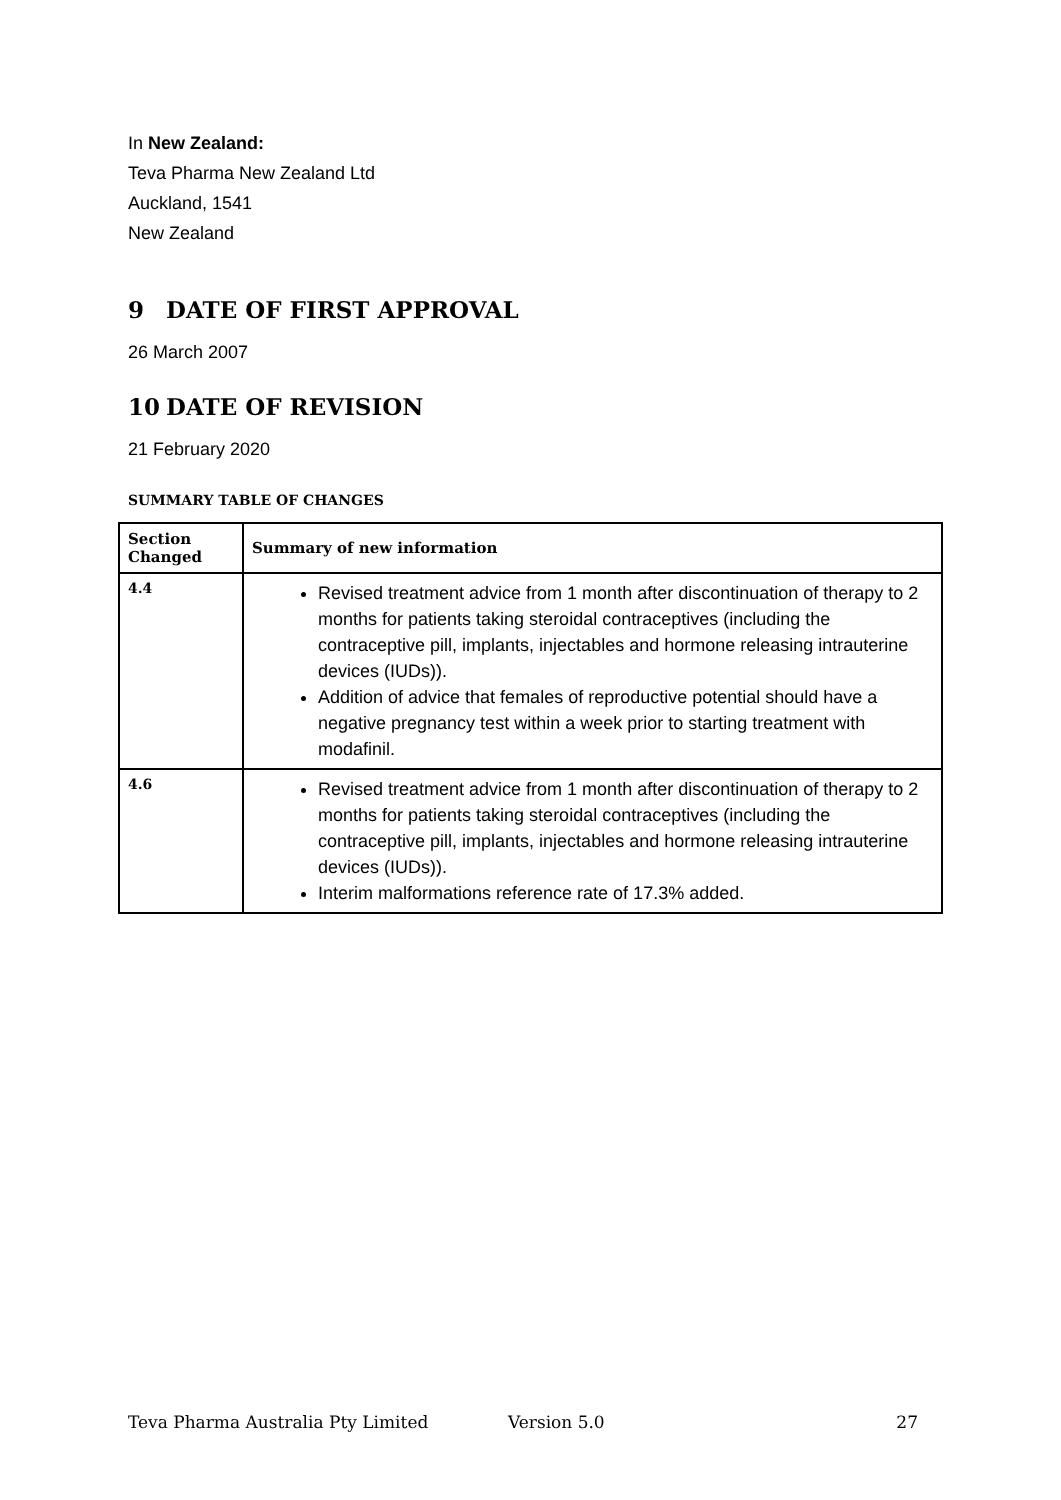In New Zealand:
Teva Pharma New Zealand Ltd
Auckland, 1541
New Zealand
9 DATE OF FIRST APPROVAL
26 March 2007
10 DATE OF REVISION
21 February 2020
SUMMARY TABLE OF CHANGES
| Section Changed | Summary of new information |
| --- | --- |
| 4.4 | Revised treatment advice from 1 month after discontinuation of therapy to 2 months for patients taking steroidal contraceptives (including the contraceptive pill, implants, injectables and hormone releasing intrauterine devices (IUDs)). Addition of advice that females of reproductive potential should have a negative pregnancy test within a week prior to starting treatment with modafinil. |
| 4.6 | Revised treatment advice from 1 month after discontinuation of therapy to 2 months for patients taking steroidal contraceptives (including the contraceptive pill, implants, injectables and hormone releasing intrauterine devices (IUDs)). Interim malformations reference rate of 17.3% added. |
Teva Pharma Australia Pty Limited Version 5.0 27